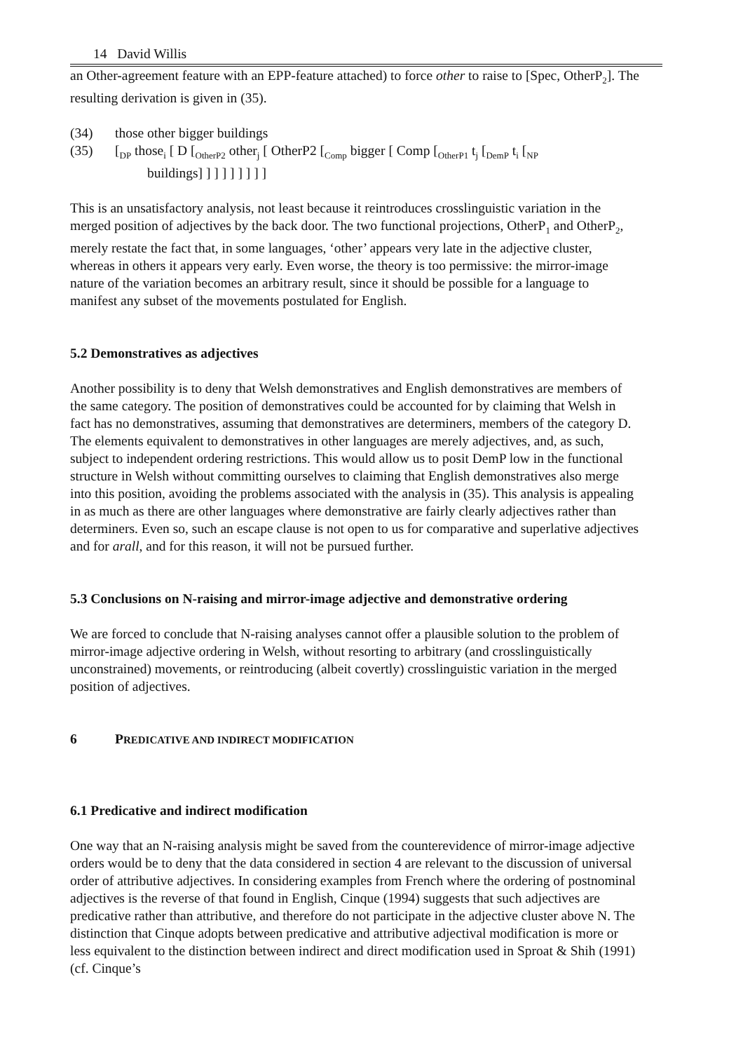14 David Willis
an Other-agreement feature with an EPP-feature attached) to force other to raise to [Spec, OtherP<sub>2</sub>]. The resulting derivation is given in (35).
(34) those other bigger buildings
(35) [<sub>DP</sub> those<sub>i</sub> [ D [<sub>OtherP2</sub> other<sub>j</sub> [ OtherP2 [<sub>Comp</sub> bigger [ Comp [<sub>OtherP1</sub> t<sub>j</sub> [<sub>DemP</sub> t<sub>i</sub> [<sub>NP</sub>
buildings] ] ] ] ] ] ] ] ]
This is an unsatisfactory analysis, not least because it reintroduces crosslinguistic variation in the merged position of adjectives by the back door. The two functional projections, OtherP<sub>1</sub> and OtherP<sub>2</sub>, merely restate the fact that, in some languages, ‘other’ appears very late in the adjective cluster, whereas in others it appears very early. Even worse, the theory is too permissive: the mirror-image nature of the variation becomes an arbitrary result, since it should be possible for a language to manifest any subset of the movements postulated for English.
5.2 Demonstratives as adjectives
Another possibility is to deny that Welsh demonstratives and English demonstratives are members of the same category. The position of demonstratives could be accounted for by claiming that Welsh in fact has no demonstratives, assuming that demonstratives are determiners, members of the category D. The elements equivalent to demonstratives in other languages are merely adjectives, and, as such, subject to independent ordering restrictions. This would allow us to posit DemP low in the functional structure in Welsh without committing ourselves to claiming that English demonstratives also merge into this position, avoiding the problems associated with the analysis in (35). This analysis is appealing in as much as there are other languages where demonstrative are fairly clearly adjectives rather than determiners. Even so, such an escape clause is not open to us for comparative and superlative adjectives and for arall, and for this reason, it will not be pursued further.
5.3 Conclusions on N-raising and mirror-image adjective and demonstrative ordering
We are forced to conclude that N-raising analyses cannot offer a plausible solution to the problem of mirror-image adjective ordering in Welsh, without resorting to arbitrary (and crosslinguistically unconstrained) movements, or reintroducing (albeit covertly) crosslinguistic variation in the merged position of adjectives.
6 PREDICATIVE AND INDIRECT MODIFICATION
6.1 Predicative and indirect modification
One way that an N-raising analysis might be saved from the counterevidence of mirror-image adjective orders would be to deny that the data considered in section 4 are relevant to the discussion of universal order of attributive adjectives. In considering examples from French where the ordering of postnominal adjectives is the reverse of that found in English, Cinque (1994) suggests that such adjectives are predicative rather than attributive, and therefore do not participate in the adjective cluster above N. The distinction that Cinque adopts between predicative and attributive adjectival modification is more or less equivalent to the distinction between indirect and direct modification used in Sproat & Shih (1991) (cf. Cinque’s